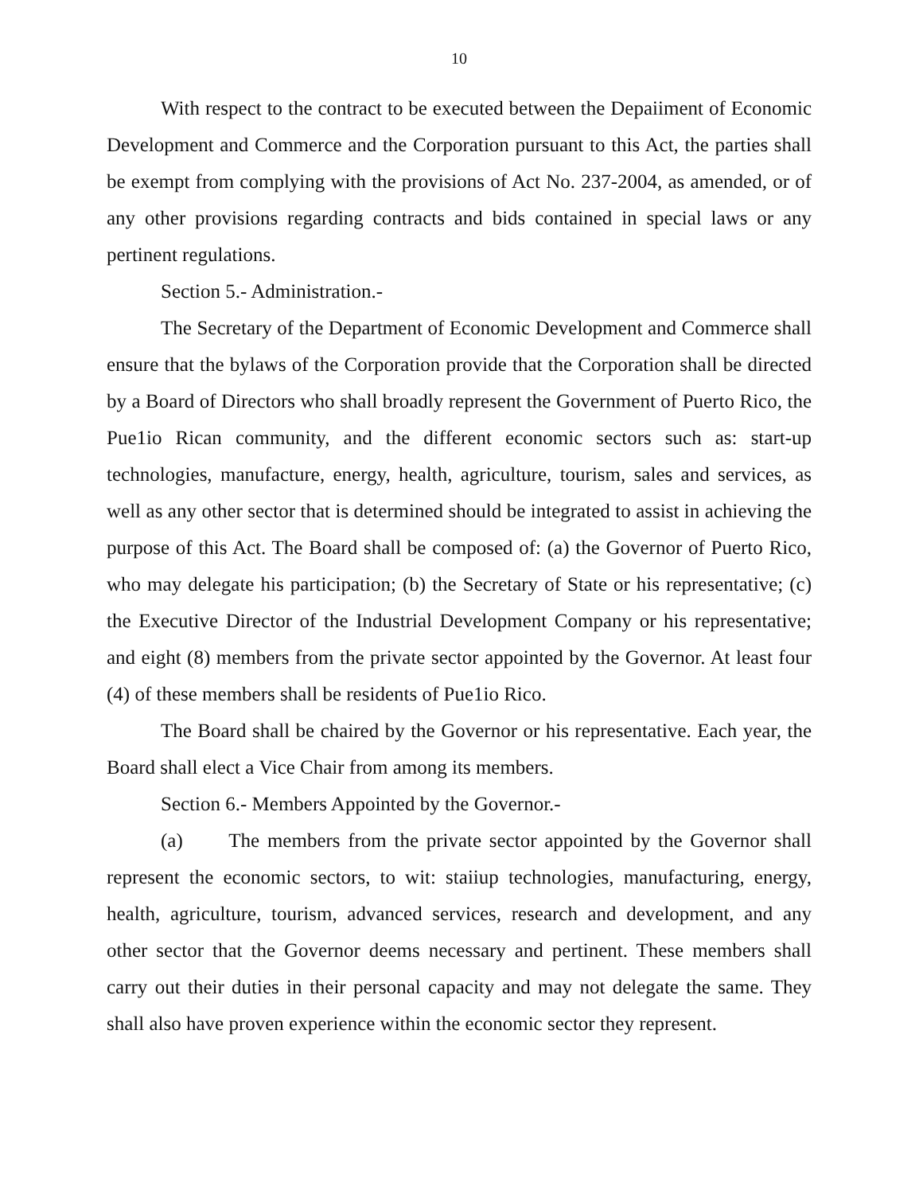10
With respect to the contract to be executed between the Depaiiment of Economic Development and Commerce and the Corporation pursuant to this Act, the parties shall be exempt from complying with the provisions of Act No. 237-2004, as amended, or of any other provisions regarding contracts and bids contained in special laws or any pertinent regulations.
Section 5.- Administration.-
The Secretary of the Department of Economic Development and Commerce shall ensure that the bylaws of the Corporation provide that the Corporation shall be directed by a Board of Directors who shall broadly represent the Government of Puerto Rico, the Pue1io Rican community, and the different economic sectors such as: start-up technologies, manufacture, energy, health, agriculture, tourism, sales and services, as well as any other sector that is determined should be integrated to assist in achieving the purpose of this Act. The Board shall be composed of: (a) the Governor of Puerto Rico, who may delegate his participation; (b) the Secretary of State or his representative; (c) the Executive Director of the Industrial Development Company or his representative; and eight (8) members from the private sector appointed by the Governor. At least four (4) of these members shall be residents of Pue1io Rico.
The Board shall be chaired by the Governor or his representative. Each year, the Board shall elect a Vice Chair from among its members.
Section 6.- Members Appointed by the Governor.-
(a) The members from the private sector appointed by the Governor shall represent the economic sectors, to wit: staiiup technologies, manufacturing, energy, health, agriculture, tourism, advanced services, research and development, and any other sector that the Governor deems necessary and pertinent. These members shall carry out their duties in their personal capacity and may not delegate the same. They shall also have proven experience within the economic sector they represent.